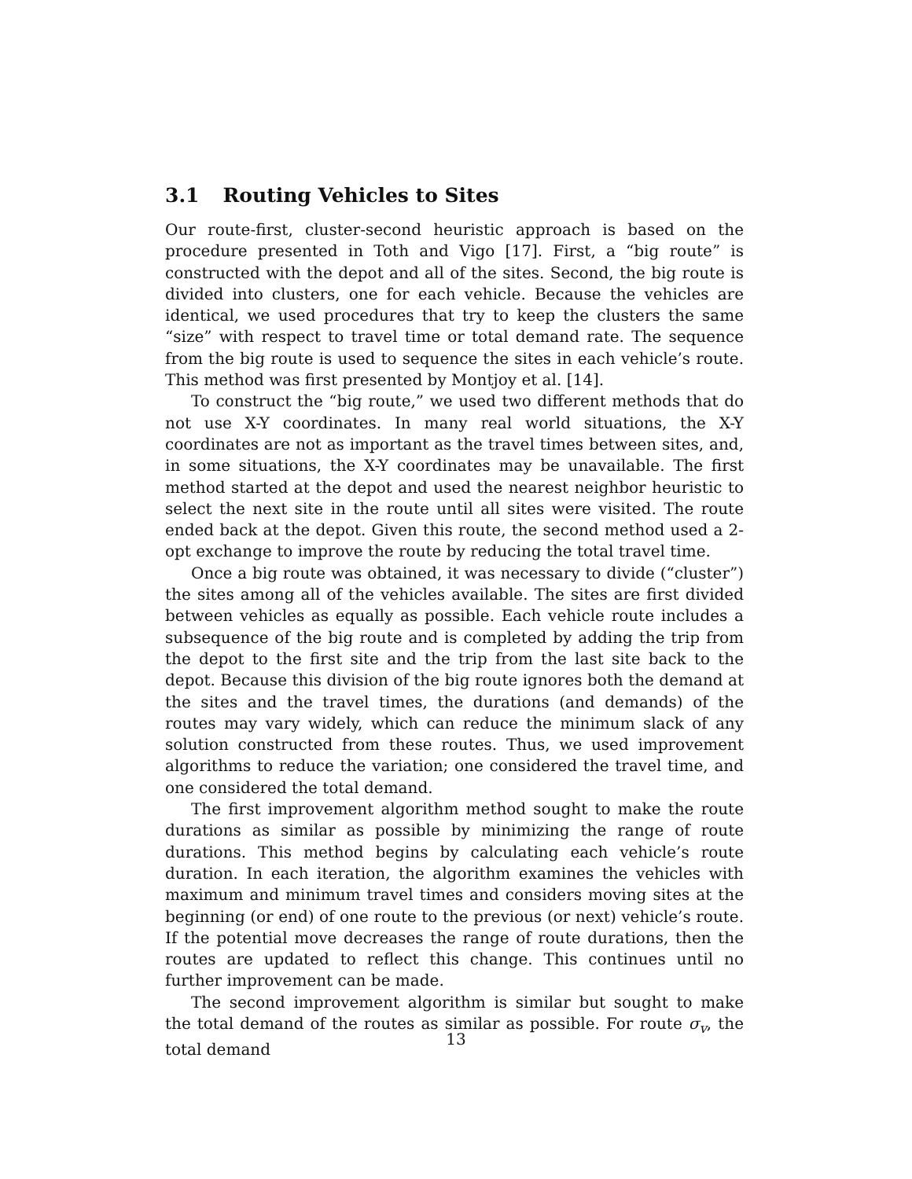3.1 Routing Vehicles to Sites
Our route-first, cluster-second heuristic approach is based on the procedure presented in Toth and Vigo [17]. First, a “big route” is constructed with the depot and all of the sites. Second, the big route is divided into clusters, one for each vehicle. Because the vehicles are identical, we used procedures that try to keep the clusters the same “size” with respect to travel time or total demand rate. The sequence from the big route is used to sequence the sites in each vehicle’s route. This method was first presented by Montjoy et al. [14].
To construct the “big route,” we used two different methods that do not use X-Y coordinates. In many real world situations, the X-Y coordinates are not as important as the travel times between sites, and, in some situations, the X-Y coordinates may be unavailable. The first method started at the depot and used the nearest neighbor heuristic to select the next site in the route until all sites were visited. The route ended back at the depot. Given this route, the second method used a 2-opt exchange to improve the route by reducing the total travel time.
Once a big route was obtained, it was necessary to divide (“cluster”) the sites among all of the vehicles available. The sites are first divided between vehicles as equally as possible. Each vehicle route includes a subsequence of the big route and is completed by adding the trip from the depot to the first site and the trip from the last site back to the depot. Because this division of the big route ignores both the demand at the sites and the travel times, the durations (and demands) of the routes may vary widely, which can reduce the minimum slack of any solution constructed from these routes. Thus, we used improvement algorithms to reduce the variation; one considered the travel time, and one considered the total demand.
The first improvement algorithm method sought to make the route durations as similar as possible by minimizing the range of route durations. This method begins by calculating each vehicle’s route duration. In each iteration, the algorithm examines the vehicles with maximum and minimum travel times and considers moving sites at the beginning (or end) of one route to the previous (or next) vehicle’s route. If the potential move decreases the range of route durations, then the routes are updated to reflect this change. This continues until no further improvement can be made.
The second improvement algorithm is similar but sought to make the total demand of the routes as similar as possible. For route σ<sub>v</sub>, the total demand
13